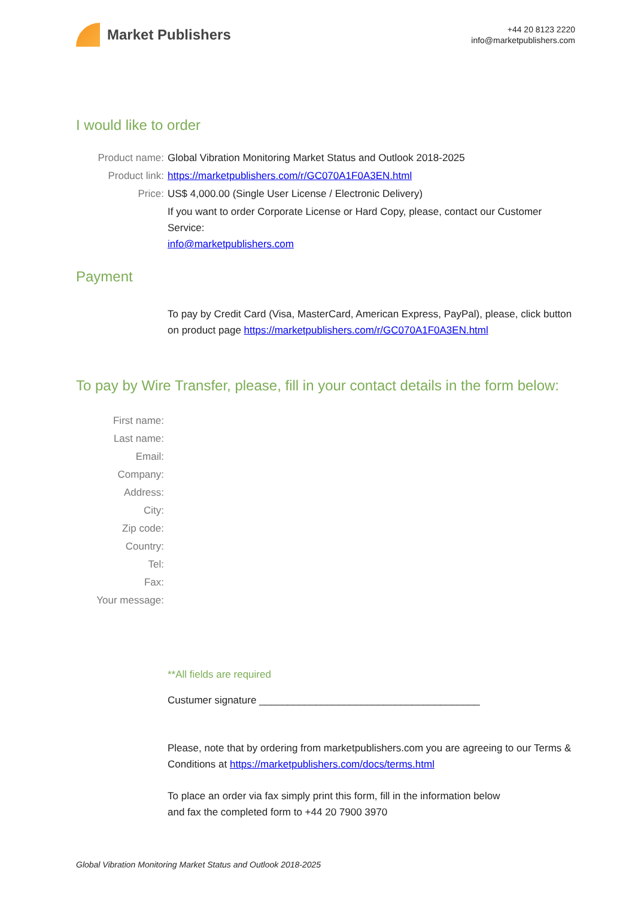Market Publishers
+44 20 8123 2220
info@marketpublishers.com
I would like to order
Product name: Global Vibration Monitoring Market Status and Outlook 2018-2025
Product link: https://marketpublishers.com/r/GC070A1F0A3EN.html
Price: US$ 4,000.00 (Single User License / Electronic Delivery)
If you want to order Corporate License or Hard Copy, please, contact our Customer Service:
info@marketpublishers.com
Payment
To pay by Credit Card (Visa, MasterCard, American Express, PayPal), please, click button on product page https://marketpublishers.com/r/GC070A1F0A3EN.html
To pay by Wire Transfer, please, fill in your contact details in the form below:
First name:
Last name:
Email:
Company:
Address:
City:
Zip code:
Country:
Tel:
Fax:
Your message:
**All fields are required
Custumer signature _______________________________________
Please, note that by ordering from marketpublishers.com you are agreeing to our Terms & Conditions at https://marketpublishers.com/docs/terms.html
To place an order via fax simply print this form, fill in the information below
and fax the completed form to +44 20 7900 3970
Global Vibration Monitoring Market Status and Outlook 2018-2025